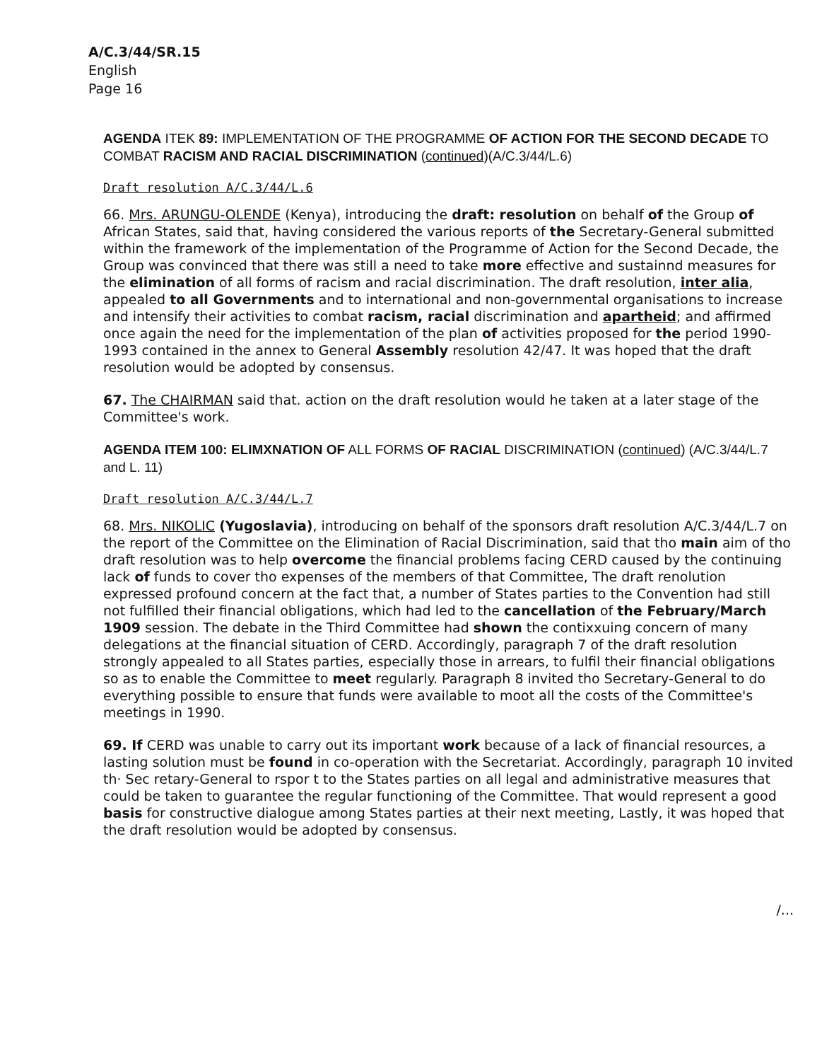A/C.3/44/SR.15
English
Page 16
AGENDA ITEK 89: IMPLEMENTATION OF THE PROGRAMME OF ACTION FOR THE SECOND DECADE TO COMBAT RACISM AND RACIAL DISCRIMINATION (continued)(A/C.3/44/L.6)
Draft resolution A/C.3/44/L.6
66. Mrs. ARUNGU-OLENDE (Kenya), introducing the draft: resolution on behalf of the Group of African States, said that, having considered the various reports of the Secretary-General submitted within the framework of the implementation of the Programme of Action for the Second Decade, the Group was convinced that there was still a need to take more effective and sustainnd measures for the elimination of all forms of racism and racial discrimination. The draft resolution, inter alia, appealed to all Governments and to international and non-governmental organisations to increase and intensify their activities to combat racism, racial discrimination and apartheid; and affirmed once again the need for the implementation of the plan of activities proposed for the period 1990-1993 contained in the annex to General Assembly resolution 42/47. It was hoped that the draft resolution would be adopted by consensus.
67. The CHAIRMAN said that. action on the draft resolution would he taken at a later stage of the Committee's work.
AGENDA ITEM 100: ELIMXNATION OF ALL FORMS OF RACIAL DISCRIMINATION (continued) (A/C.3/44/L.7 and L. 11)
Draft resolution A/C.3/44/L.7
68. Mrs. NIKOLIC (Yugoslavia), introducing on behalf of the sponsors draft resolution A/C.3/44/L.7 on the report of the Committee on the Elimination of Racial Discrimination, said that tho main aim of tho draft resolution was to help overcome the financial problems facing CERD caused by the continuing lack of funds to cover tho expenses of the members of that Committee, The draft renolution expressed profound concern at the fact that, a number of States parties to the Convention had still not fulfilled their financial obligations, which had led to the cancellation of the February/March 1909 session. The debate in the Third Committee had shown the contixxuing concern of many delegations at the financial situation of CERD. Accordingly, paragraph 7 of the draft resolution strongly appealed to all States parties, especially those in arrears, to fulfil their financial obligations so as to enable the Committee to meet regularly. Paragraph 8 invited tho Secretary-General to do everything possible to ensure that funds were available to moot all the costs of the Committee's meetings in 1990.
69. If CERD was unable to carry out its important work because of a lack of financial resources, a lasting solution must be found in co-operation with the Secretariat. Accordingly, paragraph 10 invited th· Sec retary-General to rspor t to the States parties on all legal and administrative measures that could be taken to guarantee the regular functioning of the Committee. That would represent a good basis for constructive dialogue among States parties at their next meeting, Lastly, it was hoped that the draft resolution would be adopted by consensus.
/...